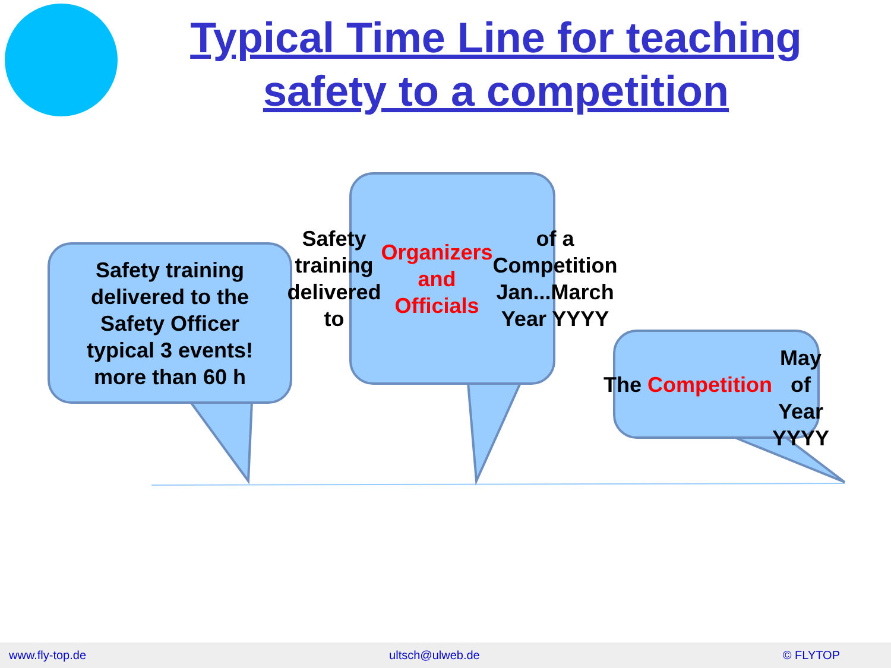Typical Time Line for teaching safety to a competition
Safety training
delivered to the
Safety Officer
typical 3 events!
more than 60 h
Safety training
delivered to
Organizers and
Officials of a
Competition
Jan...March
Year YYYY
The Competition
May of Year
YYYY
www.fly-top.de ultsch@ulweb.de © FLYTOP